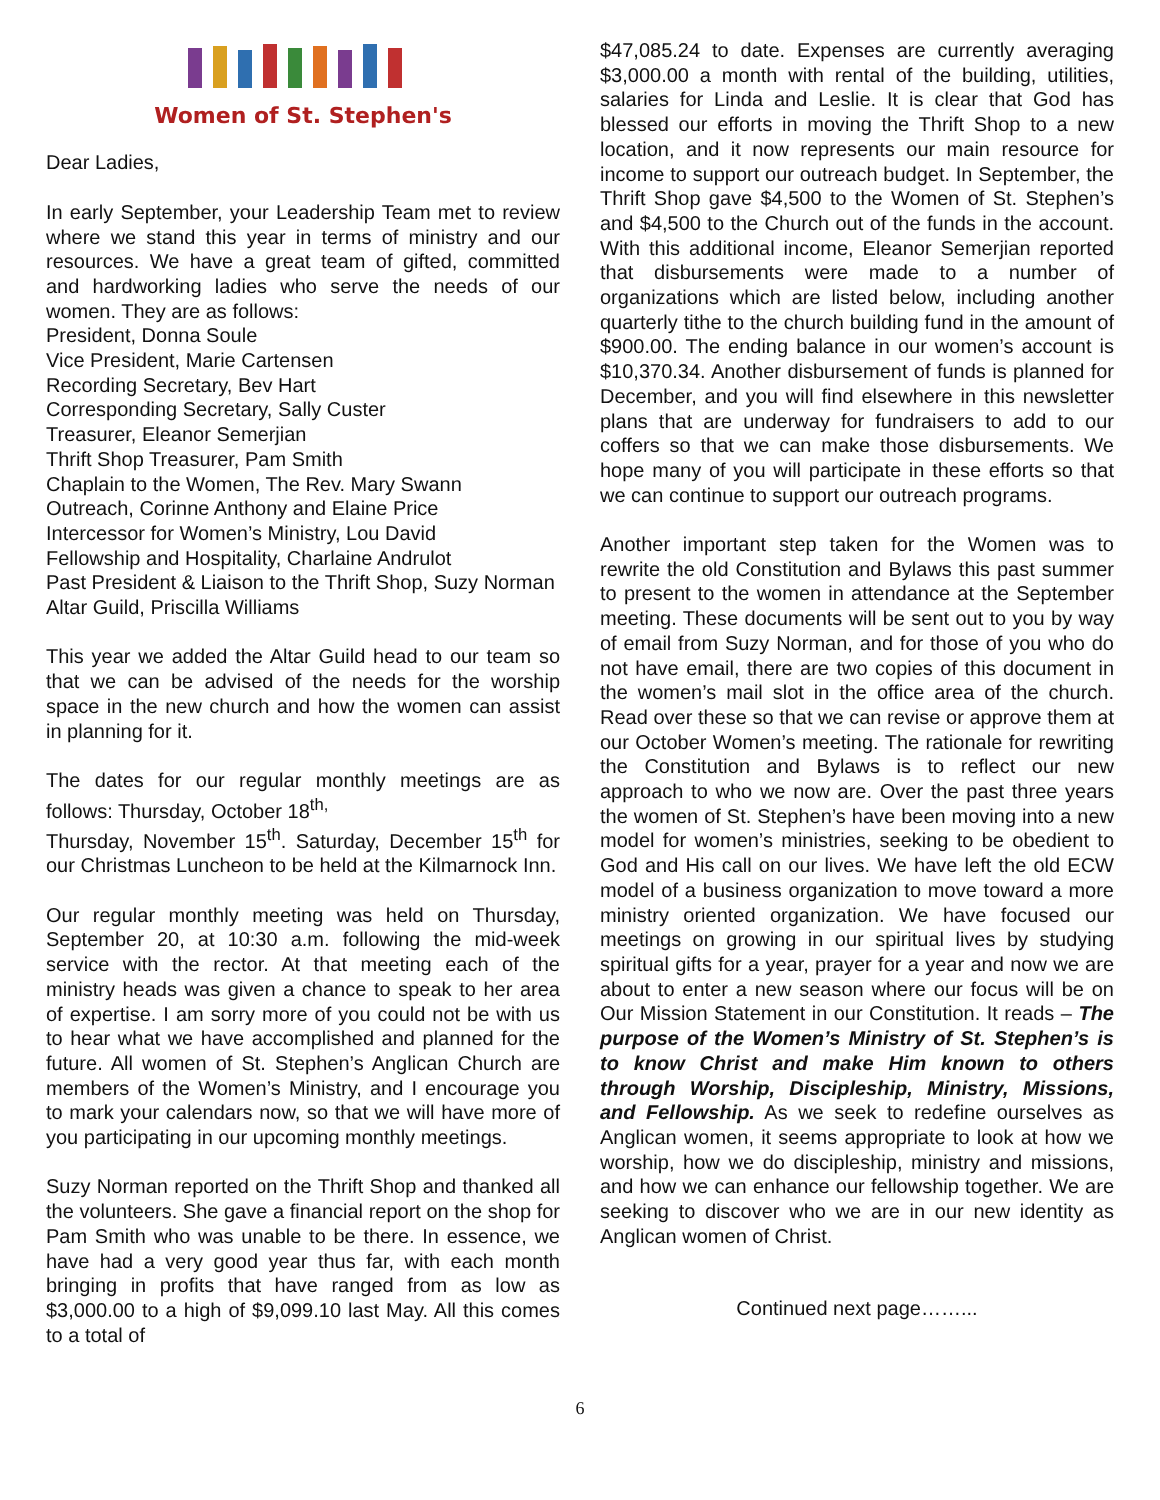Women of St. Stephen's
Dear Ladies,
In early September, your Leadership Team met to review where we stand this year in terms of ministry and our resources. We have a great team of gifted, committed and hardworking ladies who serve the needs of our women. They are as follows:
President, Donna Soule
Vice President, Marie Cartensen
Recording Secretary, Bev Hart
Corresponding Secretary, Sally Custer
Treasurer, Eleanor Semerjian
Thrift Shop Treasurer, Pam Smith
Chaplain to the Women, The Rev. Mary Swann
Outreach, Corinne Anthony and Elaine Price
Intercessor for Women’s Ministry, Lou David
Fellowship and Hospitality, Charlaine Andrulot
Past President & Liaison to the Thrift Shop, Suzy Norman
Altar Guild, Priscilla Williams
This year we added the Altar Guild head to our team so that we can be advised of the needs for the worship space in the new church and how the women can assist in planning for it.
The dates for our regular monthly meetings are as follows: Thursday, October 18<sup>th,</sup>
Thursday, November 15<sup>th</sup>. Saturday, December 15<sup>th</sup> for our Christmas Luncheon to be held at the Kilmarnock Inn.
Our regular monthly meeting was held on Thursday, September 20, at 10:30 a.m. following the mid-week service with the rector. At that meeting each of the ministry heads was given a chance to speak to her area of expertise. I am sorry more of you could not be with us to hear what we have accomplished and planned for the future. All women of St. Stephen’s Anglican Church are members of the Women’s Ministry, and I encourage you to mark your calendars now, so that we will have more of you participating in our upcoming monthly meetings.
Suzy Norman reported on the Thrift Shop and thanked all the volunteers. She gave a financial report on the shop for Pam Smith who was unable to be there. In essence, we have had a very good year thus far, with each month bringing in profits that have ranged from as low as $3,000.00 to a high of $9,099.10 last May. All this comes to a total of
$47,085.24 to date. Expenses are currently averaging $3,000.00 a month with rental of the building, utilities, salaries for Linda and Leslie. It is clear that God has blessed our efforts in moving the Thrift Shop to a new location, and it now represents our main resource for income to support our outreach budget. In September, the Thrift Shop gave $4,500 to the Women of St. Stephen’s and $4,500 to the Church out of the funds in the account. With this additional income, Eleanor Semerjian reported that disbursements were made to a number of organizations which are listed below, including another quarterly tithe to the church building fund in the amount of $900.00. The ending balance in our women’s account is $10,370.34. Another disbursement of funds is planned for December, and you will find elsewhere in this newsletter plans that are underway for fundraisers to add to our coffers so that we can make those disbursements. We hope many of you will participate in these efforts so that we can continue to support our outreach programs.
Another important step taken for the Women was to rewrite the old Constitution and Bylaws this past summer to present to the women in attendance at the September meeting. These documents will be sent out to you by way of email from Suzy Norman, and for those of you who do not have email, there are two copies of this document in the women’s mail slot in the office area of the church. Read over these so that we can revise or approve them at our October Women’s meeting. The rationale for rewriting the Constitution and Bylaws is to reflect our new approach to who we now are. Over the past three years the women of St. Stephen’s have been moving into a new model for women’s ministries, seeking to be obedient to God and His call on our lives. We have left the old ECW model of a business organization to move toward a more ministry oriented organization. We have focused our meetings on growing in our spiritual lives by studying spiritual gifts for a year, prayer for a year and now we are about to enter a new season where our focus will be on Our Mission Statement in our Constitution. It reads – The purpose of the Women’s Ministry of St. Stephen’s is to know Christ and make Him known to others through Worship, Discipleship, Ministry, Missions, and Fellowship. As we seek to redefine ourselves as Anglican women, it seems appropriate to look at how we worship, how we do discipleship, ministry and missions, and how we can enhance our fellowship together. We are seeking to discover who we are in our new identity as Anglican women of Christ.
Continued next page……...
6